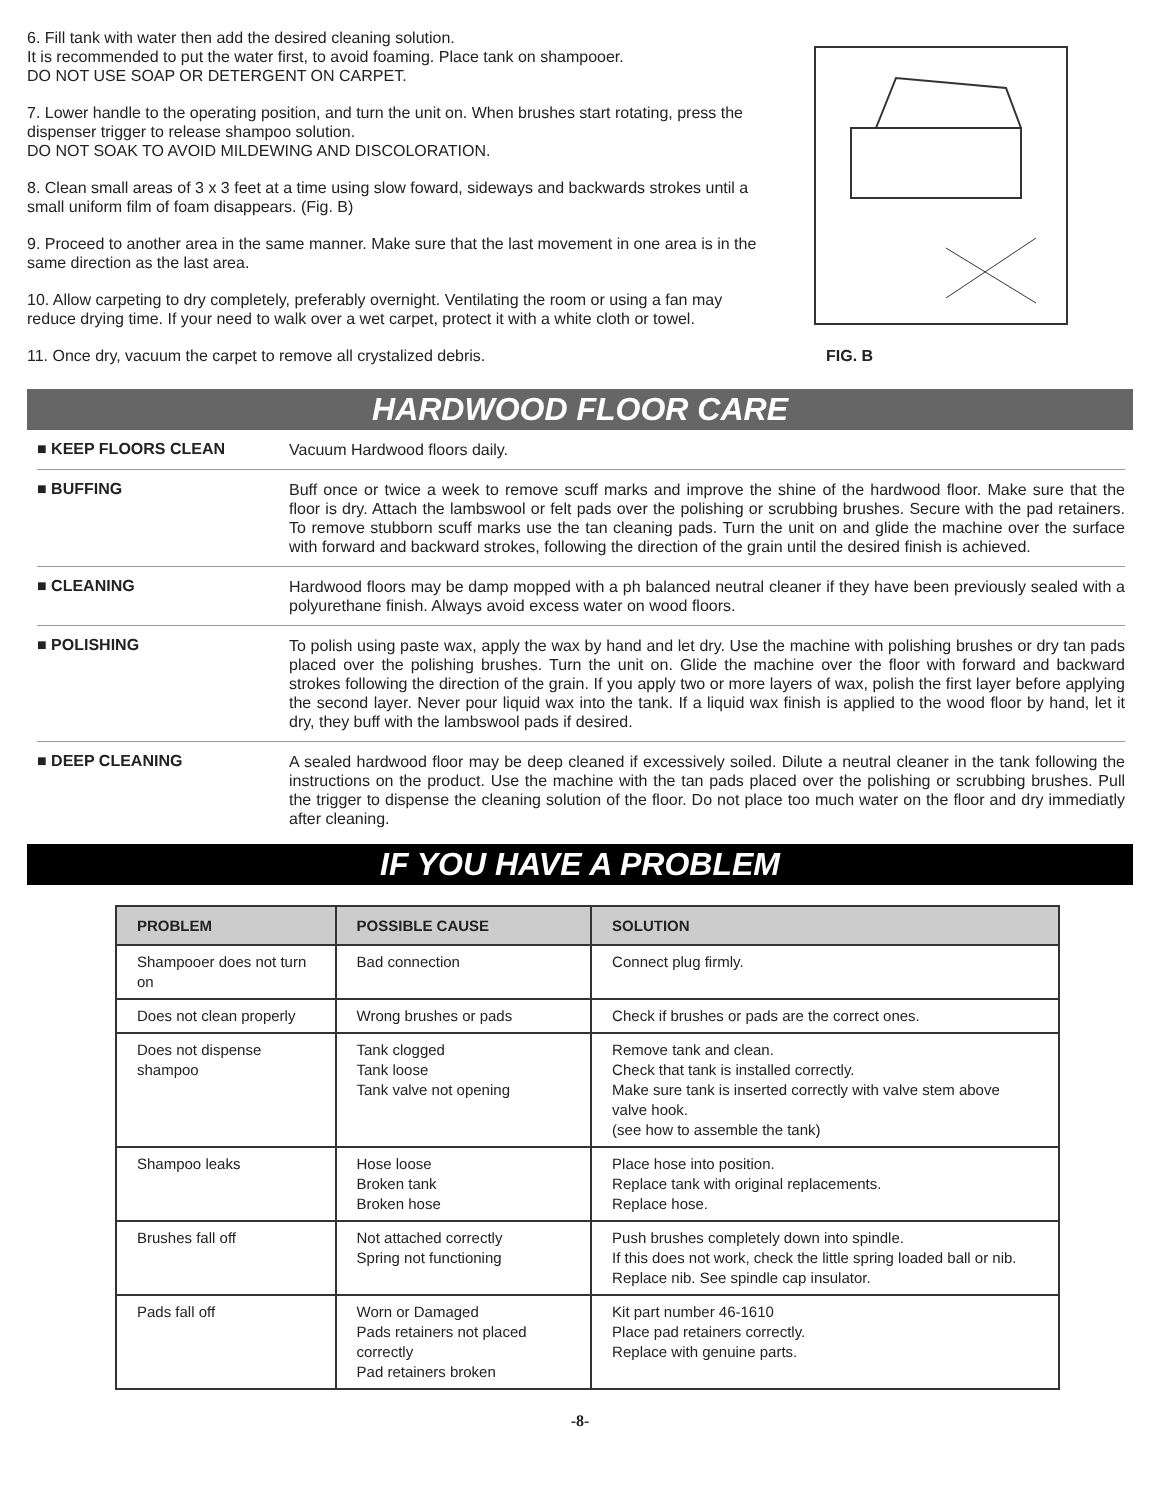6. Fill tank with water then add the desired cleaning solution.
It is recommended to put the water first, to avoid foaming. Place tank on shampooer.
DO NOT USE SOAP OR DETERGENT ON CARPET.
7. Lower handle to the operating position, and turn the unit on. When brushes start rotating, press the dispenser trigger to release shampoo solution.
DO NOT SOAK TO AVOID MILDEWING AND DISCOLORATION.
8. Clean small areas of 3 x 3 feet at a time using slow foward, sideways and backwards strokes until a small uniform film of foam disappears. (Fig. B)
9. Proceed to another area in the same manner. Make sure that the last movement in one area is in the same direction as the last area.
10. Allow carpeting to dry completely, preferably overnight. Ventilating the room or using a fan may reduce drying time. If your need to walk over a wet carpet, protect it with a white cloth or towel.
11. Once dry, vacuum the carpet to remove all crystalized debris.
FIG. B
HARDWOOD FLOOR CARE
■ KEEP FLOORS CLEAN
Vacuum Hardwood floors daily.
■ BUFFING
Buff once or twice a week to remove scuff marks and improve the shine of the hardwood floor. Make sure that the floor is dry. Attach the lambswool or felt pads over the polishing or scrubbing brushes. Secure with the pad retainers. To remove stubborn scuff marks use the tan cleaning pads. Turn the unit on and glide the machine over the surface with forward and backward strokes, following the direction of the grain until the desired finish is achieved.
■ CLEANING
Hardwood floors may be damp mopped with a ph balanced neutral cleaner if they have been previously sealed with a polyurethane finish. Always avoid excess water on wood floors.
■ POLISHING
To polish using paste wax, apply the wax by hand and let dry. Use the machine with polishing brushes or dry tan pads placed over the polishing brushes. Turn the unit on. Glide the machine over the floor with forward and backward strokes following the direction of the grain. If you apply two or more layers of wax, polish the first layer before applying the second layer. Never pour liquid wax into the tank. If a liquid wax finish is applied to the wood floor by hand, let it dry, they buff with the lambswool pads if desired.
■ DEEP CLEANING
A sealed hardwood floor may be deep cleaned if excessively soiled. Dilute a neutral cleaner in the tank following the instructions on the product. Use the machine with the tan pads placed over the polishing or scrubbing brushes. Pull the trigger to dispense the cleaning solution of the floor. Do not place too much water on the floor and dry immediatly after cleaning.
IF YOU HAVE A PROBLEM
| PROBLEM | POSSIBLE CAUSE | SOLUTION |
| --- | --- | --- |
| Shampooer does not turn on | Bad connection | Connect plug firmly. |
| Does not clean properly | Wrong brushes or pads | Check if brushes or pads are the correct ones. |
| Does not dispense shampoo | Tank clogged Tank loose Tank valve not opening | Remove tank and clean. Check that tank is installed correctly. Make sure tank is inserted correctly with valve stem above valve hook. (see how to assemble the tank) |
| Shampoo leaks | Hose loose Broken tank Broken hose | Place hose into position. Replace tank with original replacements. Replace hose. |
| Brushes fall off | Not attached correctly Spring not functioning | Push brushes completely down into spindle. If this does not work, check the little spring loaded ball or nib. Replace nib. See spindle cap insulator. |
| Pads fall off | Worn or Damaged Pads retainers not placed correctly Pad retainers broken | Kit part number 46-1610 Place pad retainers correctly. Replace with genuine parts. |
-8-